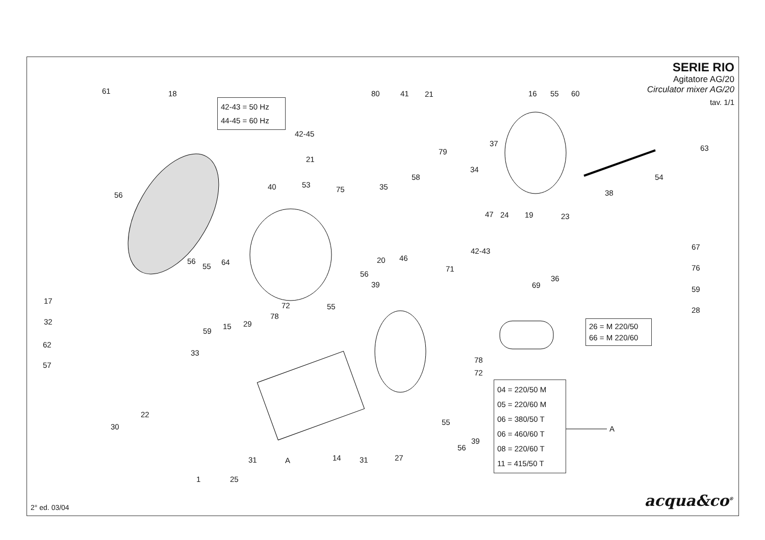SERIE RIO
Agitatore AG/20
Circulator mixer AG/20
tav. 1/1
42-43 = 50 Hz
44-45 = 60 Hz
26 = M 220/50
66 = M 220/60
04 = 220/50 M
05 = 220/60 M
06 = 380/50 T
06 = 460/60 T
08 = 220/60 T
11 = 415/50 T
A
61 18 80 41 21 16 55 60
42-45
37
63 79
21
34
58 54
53 40 35 75
56 38
47 24 19 23
67 42-43
46 20 56 64 55 76 71
56
36
39 69 59
17
72 55 28
78
32 29 15
59
62
33
78
57
72
22
55
30
39
56
14 27 31 A 31
1 25
acqua&co<sup>®</sup> 2° ed. 03/04